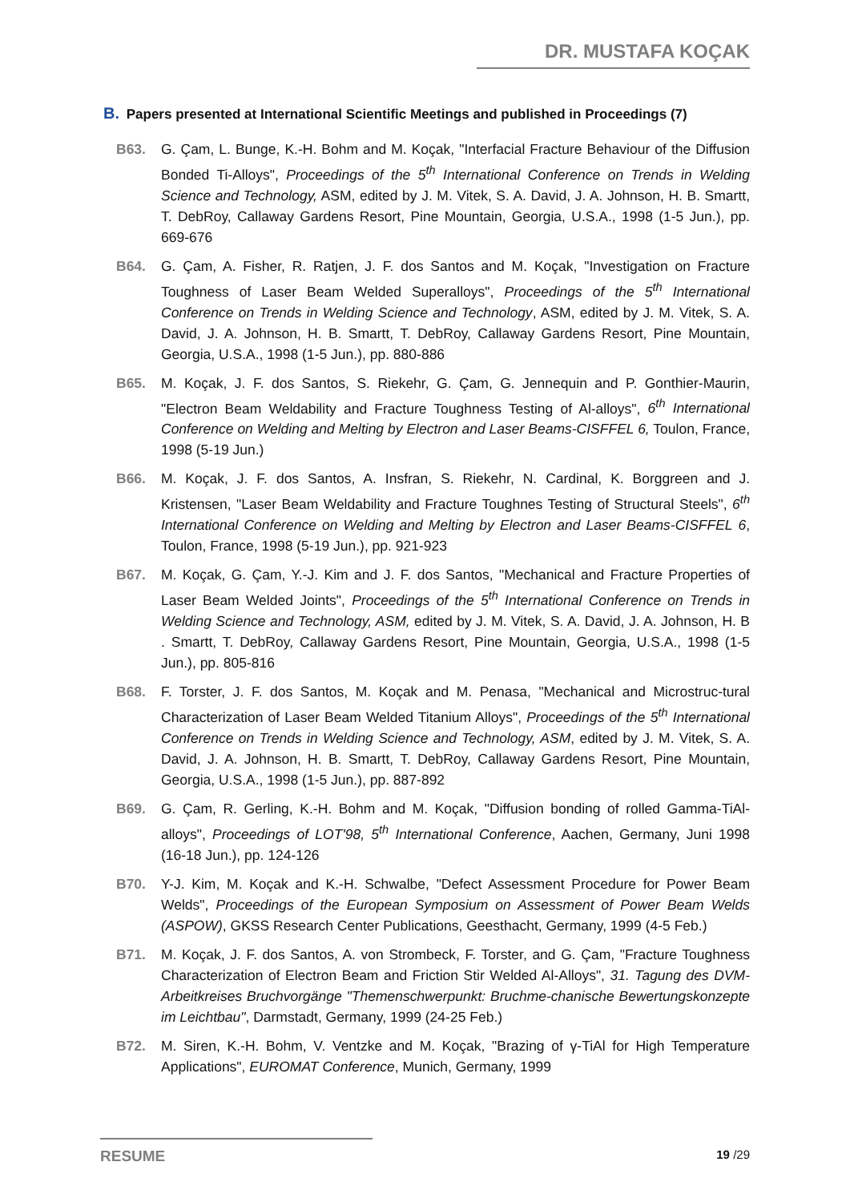DR. MUSTAFA KOÇAK
B. Papers presented at International Scientific Meetings and published in Proceedings (7)
B63. G. Çam, L. Bunge, K.-H. Bohm and M. Koçak, "Interfacial Fracture Behaviour of the Diffusion Bonded Ti-Alloys", Proceedings of the 5<sup>th</sup> International Conference on Trends in Welding Science and Technology, ASM, edited by J. M. Vitek, S. A. David, J. A. Johnson, H. B. Smartt, T. DebRoy, Callaway Gardens Resort, Pine Mountain, Georgia, U.S.A., 1998 (1-5 Jun.), pp. 669-676
B64. G. Çam, A. Fisher, R. Ratjen, J. F. dos Santos and M. Koçak, "Investigation on Fracture Toughness of Laser Beam Welded Superalloys", Proceedings of the 5<sup>th</sup> International Conference on Trends in Welding Science and Technology, ASM, edited by J. M. Vitek, S. A. David, J. A. Johnson, H. B. Smartt, T. DebRoy, Callaway Gardens Resort, Pine Mountain, Georgia, U.S.A., 1998 (1-5 Jun.), pp. 880-886
B65. M. Koçak, J. F. dos Santos, S. Riekehr, G. Çam, G. Jennequin and P. Gonthier-Maurin, "Electron Beam Weldability and Fracture Toughness Testing of Al-alloys", 6<sup>th</sup> International Conference on Welding and Melting by Electron and Laser Beams-CISFFEL 6, Toulon, France, 1998 (5-19 Jun.)
B66. M. Koçak, J. F. dos Santos, A. Insfran, S. Riekehr, N. Cardinal, K. Borggreen and J. Kristensen, "Laser Beam Weldability and Fracture Toughnes Testing of Structural Steels", 6<sup>th</sup> International Conference on Welding and Melting by Electron and Laser Beams-CISFFEL 6, Toulon, France, 1998 (5-19 Jun.), pp. 921-923
B67. M. Koçak, G. Çam, Y.-J. Kim and J. F. dos Santos, "Mechanical and Fracture Properties of Laser Beam Welded Joints", Proceedings of the 5<sup>th</sup> International Conference on Trends in Welding Science and Technology, ASM, edited by J. M. Vitek, S. A. David, J. A. Johnson, H. B . Smartt, T. DebRoy, Callaway Gardens Resort, Pine Mountain, Georgia, U.S.A., 1998 (1-5 Jun.), pp. 805-816
B68. F. Torster, J. F. dos Santos, M. Koçak and M. Penasa, "Mechanical and Microstruc-tural Characterization of Laser Beam Welded Titanium Alloys", Proceedings of the 5<sup>th</sup> International Conference on Trends in Welding Science and Technology, ASM, edited by J. M. Vitek, S. A. David, J. A. Johnson, H. B. Smartt, T. DebRoy, Callaway Gardens Resort, Pine Mountain, Georgia, U.S.A., 1998 (1-5 Jun.), pp. 887-892
B69. G. Çam, R. Gerling, K.-H. Bohm and M. Koçak, "Diffusion bonding of rolled Gamma-TiAl-alloys", Proceedings of LOT'98, 5<sup>th</sup> International Conference, Aachen, Germany, Juni 1998 (16-18 Jun.), pp. 124-126
B70. Y-J. Kim, M. Koçak and K.-H. Schwalbe, "Defect Assessment Procedure for Power Beam Welds", Proceedings of the European Symposium on Assessment of Power Beam Welds (ASPOW), GKSS Research Center Publications, Geesthacht, Germany, 1999 (4-5 Feb.)
B71. M. Koçak, J. F. dos Santos, A. von Strombeck, F. Torster, and G. Çam, "Fracture Toughness Characterization of Electron Beam and Friction Stir Welded Al-Alloys", 31. Tagung des DVM-Arbeitkreises Bruchvorgänge "Themenschwerpunkt: Bruchme-chanische Bewertungskonzepte im Leichtbau", Darmstadt, Germany, 1999 (24-25 Feb.)
B72. M. Siren, K.-H. Bohm, V. Ventzke and M. Koçak, "Brazing of γ-TiAl for High Temperature Applications", EUROMAT Conference, Munich, Germany, 1999
RESUME
19 /29